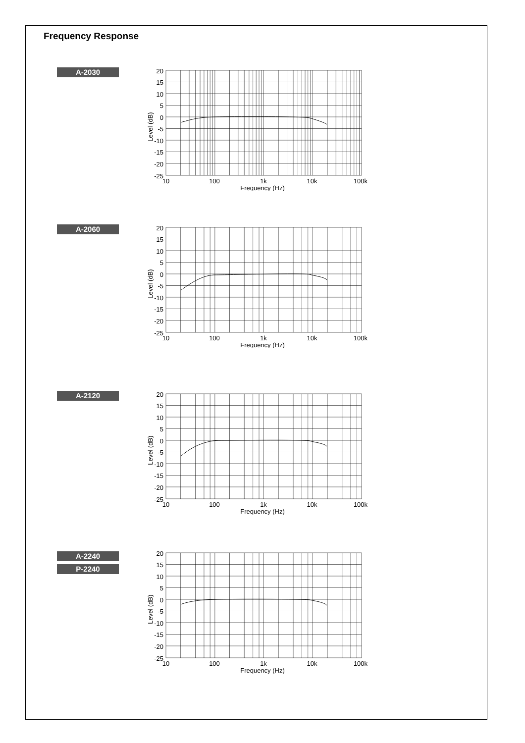Frequency Response
A-2030
20
15
10
5
0
-5
-10
-15
-20
-25
10
100
1k
10k
100k
Frequency (Hz)
Level (dB)
A-2060
20
15
10
5
0
-5
-10
-15
-20
-25
10
100
1k
10k
100k
Frequency (Hz)
Level (dB)
A-2120
20
15
10
5
0
-5
-10
-15
-20
-25
10
100
1k
10k
100k
Frequency (Hz)
Level (dB)
A-2240
P-2240
20
15
10
5
0
-5
-10
-15
-20
-25
10
100
1k
10k
100k
Frequency (Hz)
Level (dB)